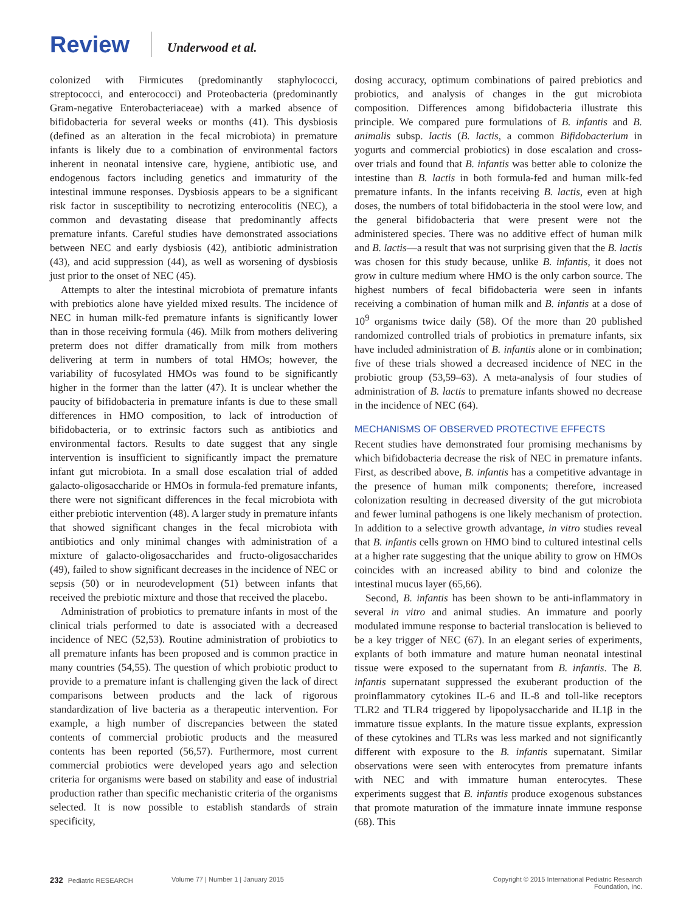Review Underwood et al.
colonized with Firmicutes (predominantly staphylococci, streptococci, and enterococci) and Proteobacteria (predominantly Gram-negative Enterobacteriaceae) with a marked absence of bifidobacteria for several weeks or months (41). This dysbiosis (defined as an alteration in the fecal microbiota) in premature infants is likely due to a combination of environmental factors inherent in neonatal intensive care, hygiene, antibiotic use, and endogenous factors including genetics and immaturity of the intestinal immune responses. Dysbiosis appears to be a significant risk factor in susceptibility to necrotizing enterocolitis (NEC), a common and devastating disease that predominantly affects premature infants. Careful studies have demonstrated associations between NEC and early dysbiosis (42), antibiotic administration (43), and acid suppression (44), as well as worsening of dysbiosis just prior to the onset of NEC (45).
Attempts to alter the intestinal microbiota of premature infants with prebiotics alone have yielded mixed results. The incidence of NEC in human milk-fed premature infants is significantly lower than in those receiving formula (46). Milk from mothers delivering preterm does not differ dramatically from milk from mothers delivering at term in numbers of total HMOs; however, the variability of fucosylated HMOs was found to be significantly higher in the former than the latter (47). It is unclear whether the paucity of bifidobacteria in premature infants is due to these small differences in HMO composition, to lack of introduction of bifidobacteria, or to extrinsic factors such as antibiotics and environmental factors. Results to date suggest that any single intervention is insufficient to significantly impact the premature infant gut microbiota. In a small dose escalation trial of added galacto-oligosaccharide or HMOs in formula-fed premature infants, there were not significant differences in the fecal microbiota with either prebiotic intervention (48). A larger study in premature infants that showed significant changes in the fecal microbiota with antibiotics and only minimal changes with administration of a mixture of galacto-oligosaccharides and fructo-oligosaccharides (49), failed to show significant decreases in the incidence of NEC or sepsis (50) or in neurodevelopment (51) between infants that received the prebiotic mixture and those that received the placebo.
Administration of probiotics to premature infants in most of the clinical trials performed to date is associated with a decreased incidence of NEC (52,53). Routine administration of probiotics to all premature infants has been proposed and is common practice in many countries (54,55). The question of which probiotic product to provide to a premature infant is challenging given the lack of direct comparisons between products and the lack of rigorous standardization of live bacteria as a therapeutic intervention. For example, a high number of discrepancies between the stated contents of commercial probiotic products and the measured contents has been reported (56,57). Furthermore, most current commercial probiotics were developed years ago and selection criteria for organisms were based on stability and ease of industrial production rather than specific mechanistic criteria of the organisms selected. It is now possible to establish standards of strain specificity,
dosing accuracy, optimum combinations of paired prebiotics and probiotics, and analysis of changes in the gut microbiota composition. Differences among bifidobacteria illustrate this principle. We compared pure formulations of B. infantis and B. animalis subsp. lactis (B. lactis, a common Bifidobacterium in yogurts and commercial probiotics) in dose escalation and cross-over trials and found that B. infantis was better able to colonize the intestine than B. lactis in both formula-fed and human milk-fed premature infants. In the infants receiving B. lactis, even at high doses, the numbers of total bifidobacteria in the stool were low, and the general bifidobacteria that were present were not the administered species. There was no additive effect of human milk and B. lactis—a result that was not surprising given that the B. lactis was chosen for this study because, unlike B. infantis, it does not grow in culture medium where HMO is the only carbon source. The highest numbers of fecal bifidobacteria were seen in infants receiving a combination of human milk and B. infantis at a dose of 10<sup>9</sup> organisms twice daily (58). Of the more than 20 published randomized controlled trials of probiotics in premature infants, six have included administration of B. infantis alone or in combination; five of these trials showed a decreased incidence of NEC in the probiotic group (53,59–63). A meta-analysis of four studies of administration of B. lactis to premature infants showed no decrease in the incidence of NEC (64).
MECHANISMS OF OBSERVED PROTECTIVE EFFECTS
Recent studies have demonstrated four promising mechanisms by which bifidobacteria decrease the risk of NEC in premature infants. First, as described above, B. infantis has a competitive advantage in the presence of human milk components; therefore, increased colonization resulting in decreased diversity of the gut microbiota and fewer luminal pathogens is one likely mechanism of protection. In addition to a selective growth advantage, in vitro studies reveal that B. infantis cells grown on HMO bind to cultured intestinal cells at a higher rate suggesting that the unique ability to grow on HMOs coincides with an increased ability to bind and colonize the intestinal mucus layer (65,66).
Second, B. infantis has been shown to be anti-inflammatory in several in vitro and animal studies. An immature and poorly modulated immune response to bacterial translocation is believed to be a key trigger of NEC (67). In an elegant series of experiments, explants of both immature and mature human neonatal intestinal tissue were exposed to the supernatant from B. infantis. The B. infantis supernatant suppressed the exuberant production of the proinflammatory cytokines IL-6 and IL-8 and toll-like receptors TLR2 and TLR4 triggered by lipopolysaccharide and IL1β in the immature tissue explants. In the mature tissue explants, expression of these cytokines and TLRs was less marked and not significantly different with exposure to the B. infantis supernatant. Similar observations were seen with enterocytes from premature infants with NEC and with immature human enterocytes. These experiments suggest that B. infantis produce exogenous substances that promote maturation of the immature innate immune response (68). This
232 Pediatric RESEARCH Volume 77 | Number 1 | January 2015 Copyright © 2015 International Pediatric Research Foundation, Inc.